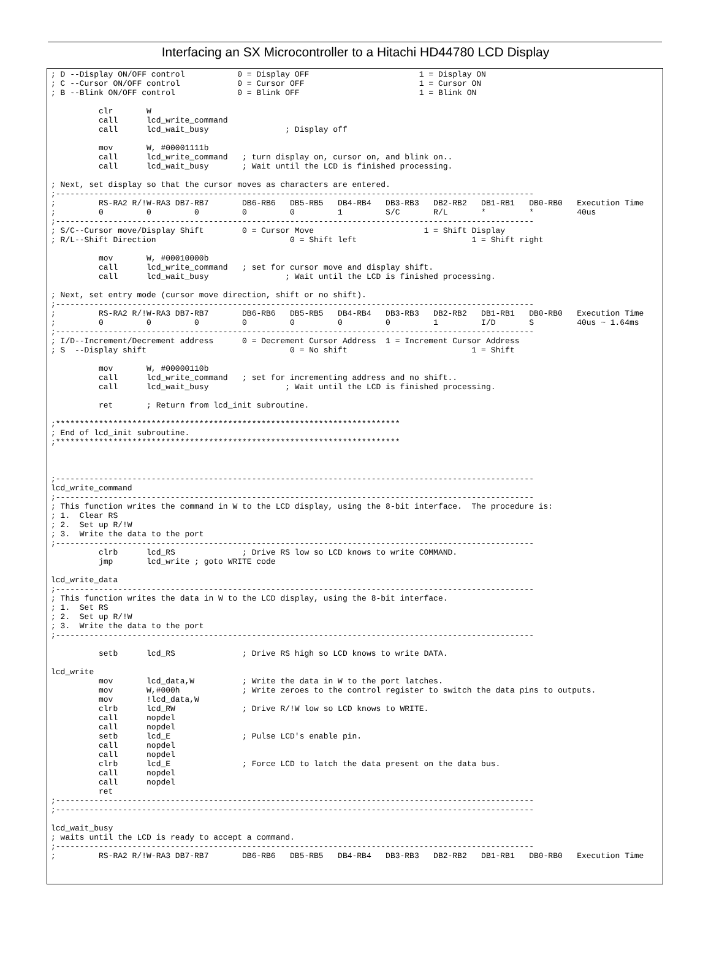Interfacing an SX Microcontroller to a Hitachi HD44780 LCD Display
; D --Display ON/OFF control           0 = Display OFF                       1 = Display ON
; C --Cursor ON/OFF control            0 = Cursor OFF                        1 = Cursor ON
; B --Blink ON/OFF control             0 = Blink OFF                         1 = Blink ON

          clr       W
          call      lcd_write_command
          call      lcd_wait_busy                ; Display off

          mov       W, #00001111b
          call      lcd_write_command   ; turn display on, cursor on, and blink on..
          call      lcd_wait_busy       ; Wait until the LCD is finished processing.

; Next, set display so that the cursor moves as characters are entered.
;----------------------------------------------------------------------------------------------------
;         RS-RA2 R/!W-RA3 DB7-RB7       DB6-RB6   DB5-RB5   DB4-RB4   DB3-RB3   DB2-RB2   DB1-RB1   DB0-RB0   Execution Time
;         0         0         0         0         0         1         S/C       R/L       *         *         40us
;----------------------------------------------------------------------------------------------------
; S/C--Cursor move/Display Shift        0 = Cursor Move                       1 = Shift Display
; R/L--Shift Direction                            0 = Shift left                        1 = Shift right

          mov       W, #00010000b
          call      lcd_write_command   ; set for cursor move and display shift.
          call      lcd_wait_busy                ; Wait until the LCD is finished processing.

; Next, set entry mode (cursor move direction, shift or no shift).
;----------------------------------------------------------------------------------------------------
;         RS-RA2 R/!W-RA3 DB7-RB7       DB6-RB6   DB5-RB5   DB4-RB4   DB3-RB3   DB2-RB2   DB1-RB1   DB0-RB0   Execution Time
;         0         0         0         0         0         0         0         1         I/D       S         40us ~ 1.64ms
;----------------------------------------------------------------------------------------------------
; I/D--Increment/Decrement address      0 = Decrement Cursor Address  1 = Increment Cursor Address
; S  --Display shift                              0 = No shift                          1 = Shift

          mov       W, #00000110b
          call      lcd_write_command   ; set for incrementing address and no shift..
          call      lcd_wait_busy                ; Wait until the LCD is finished processing.

          ret       ; Return from lcd_init subroutine.

;************************************************************************
; End of lcd_init subroutine.
;************************************************************************



;----------------------------------------------------------------------------------------------------
lcd_write_command
;----------------------------------------------------------------------------------------------------
; This function writes the command in W to the LCD display, using the 8-bit interface.  The procedure is:
; 1.  Clear RS
; 2.  Set up R/!W
; 3.  Write the data to the port
;----------------------------------------------------------------------------------------------------
          clrb      lcd_RS              ; Drive RS low so LCD knows to write COMMAND.
          jmp       lcd_write ; goto WRITE code

lcd_write_data
;----------------------------------------------------------------------------------------------------
; This function writes the data in W to the LCD display, using the 8-bit interface.
; 1.  Set RS
; 2.  Set up R/!W
; 3.  Write the data to the port
;----------------------------------------------------------------------------------------------------

          setb      lcd_RS              ; Drive RS high so LCD knows to write DATA.

lcd_write
          mov       lcd_data,W          ; Write the data in W to the port latches.
          mov       W,#000h             ; Write zeroes to the control register to switch the data pins to outputs.
          mov       !lcd_data,W
          clrb      lcd_RW              ; Drive R/!W low so LCD knows to WRITE.
          call      nopdel
          call      nopdel
          setb      lcd_E               ; Pulse LCD's enable pin.
          call      nopdel
          call      nopdel
          clrb      lcd_E               ; Force LCD to latch the data present on the data bus.
          call      nopdel
          call      nopdel
          ret
;----------------------------------------------------------------------------------------------------
;----------------------------------------------------------------------------------------------------

lcd_wait_busy
; waits until the LCD is ready to accept a command.
;----------------------------------------------------------------------------------------------------
;         RS-RA2 R/!W-RA3 DB7-RB7       DB6-RB6   DB5-RB5   DB4-RB4   DB3-RB3   DB2-RB2   DB1-RB1   DB0-RB0   Execution Time